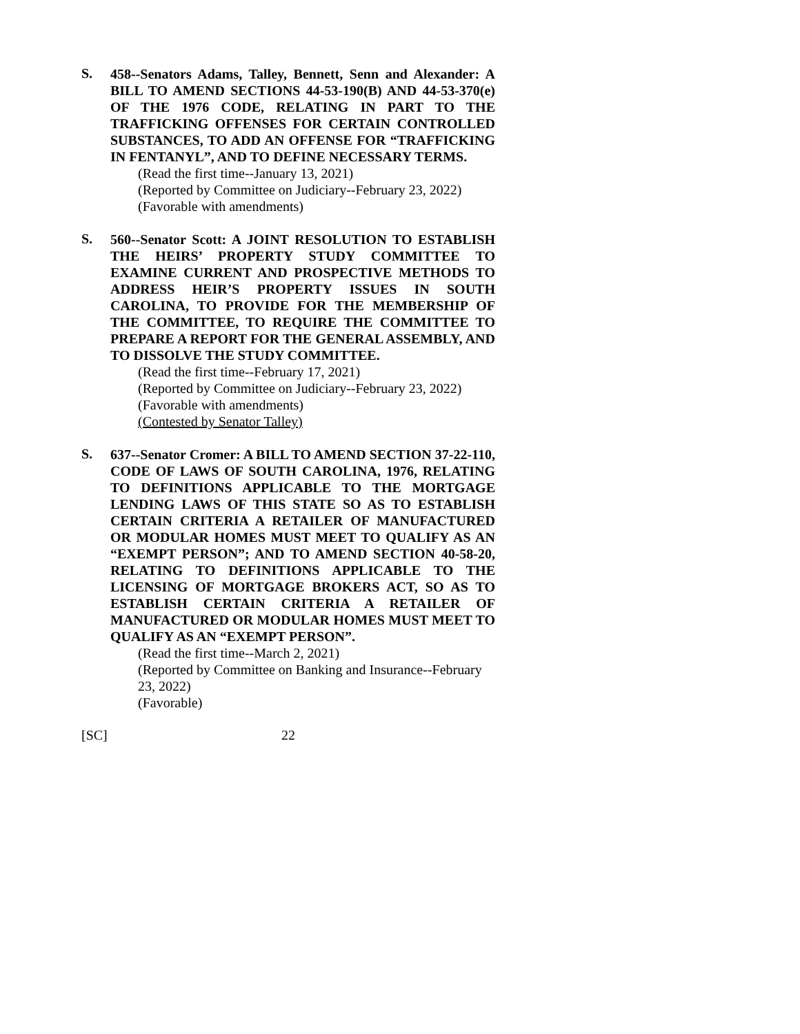S.
458--Senators Adams, Talley, Bennett, Senn and Alexander: A BILL TO AMEND SECTIONS 44-53-190(B) AND 44-53-370(e) OF THE 1976 CODE, RELATING IN PART TO THE TRAFFICKING OFFENSES FOR CERTAIN CONTROLLED SUBSTANCES, TO ADD AN OFFENSE FOR “TRAFFICKING IN FENTANYL”, AND TO DEFINE NECESSARY TERMS.
(Read the first time--January 13, 2021)
(Reported by Committee on Judiciary--February 23, 2022)
(Favorable with amendments)
S.
560--Senator Scott: A JOINT RESOLUTION TO ESTABLISH THE HEIRS’ PROPERTY STUDY COMMITTEE TO EXAMINE CURRENT AND PROSPECTIVE METHODS TO ADDRESS HEIR’S PROPERTY ISSUES IN SOUTH CAROLINA, TO PROVIDE FOR THE MEMBERSHIP OF THE COMMITTEE, TO REQUIRE THE COMMITTEE TO PREPARE A REPORT FOR THE GENERAL ASSEMBLY, AND TO DISSOLVE THE STUDY COMMITTEE.
(Read the first time--February 17, 2021)
(Reported by Committee on Judiciary--February 23, 2022)
(Favorable with amendments)
(Contested by Senator Talley)
S.
637--Senator Cromer: A BILL TO AMEND SECTION 37-22-110, CODE OF LAWS OF SOUTH CAROLINA, 1976, RELATING TO DEFINITIONS APPLICABLE TO THE MORTGAGE LENDING LAWS OF THIS STATE SO AS TO ESTABLISH CERTAIN CRITERIA A RETAILER OF MANUFACTURED OR MODULAR HOMES MUST MEET TO QUALIFY AS AN “EXEMPT PERSON”; AND TO AMEND SECTION 40-58-20, RELATING TO DEFINITIONS APPLICABLE TO THE LICENSING OF MORTGAGE BROKERS ACT, SO AS TO ESTABLISH CERTAIN CRITERIA A RETAILER OF MANUFACTURED OR MODULAR HOMES MUST MEET TO QUALIFY AS AN “EXEMPT PERSON”.
(Read the first time--March 2, 2021)
(Reported by Committee on Banking and Insurance--February 23, 2022)
(Favorable)
[SC] 22